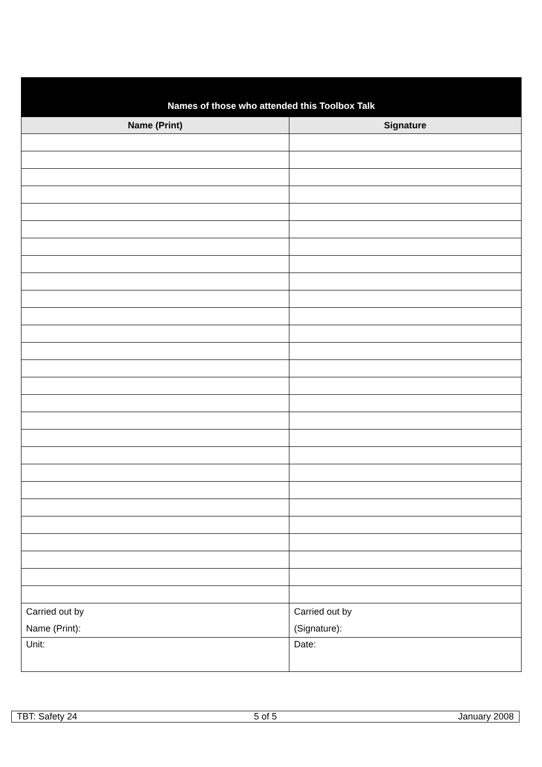| Names of those who attended this Toolbox Talk | |
| --- | --- |
| Name (Print) | Signature |
| Carried out by Name (Print): | Carried out by (Signature): |
| Unit: | Date: |
| TBT: Safety 24 | 5 of 5 | January 2008 |